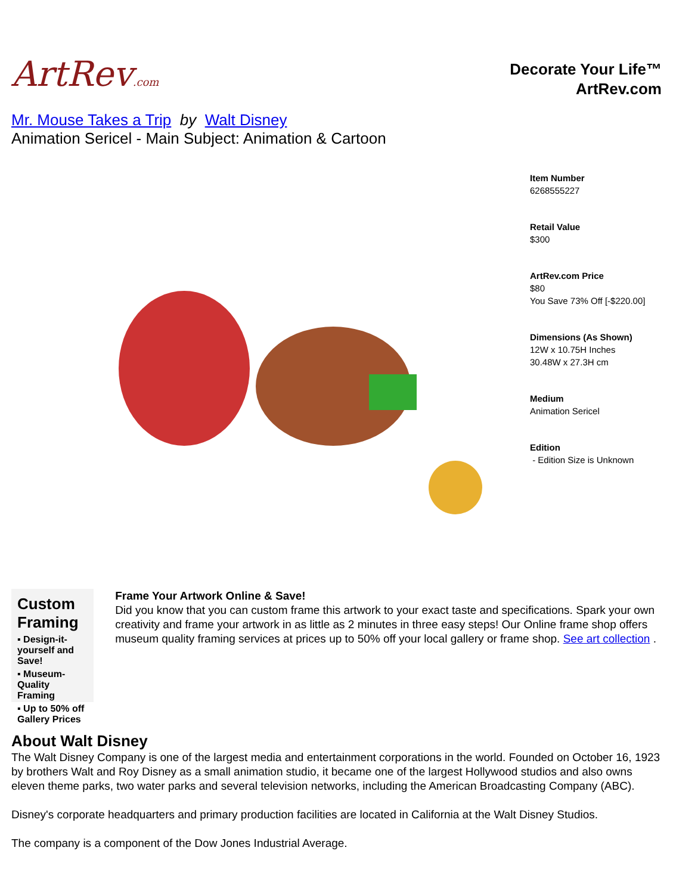ArtRev.com
Decorate Your Life™
ArtRev.com
Mr. Mouse Takes a Trip by Walt Disney
Animation Sericel - Main Subject: Animation & Cartoon
Item Number
6268555227
Retail Value
$300
ArtRev.com Price
$80
You Save 73% Off [-$220.00]
Dimensions (As Shown)
12W x 10.75H Inches
30.48W x 27.3H cm
Medium
Animation Sericel
Edition
- Edition Size is Unknown
Custom Framing
▪ Design-it-yourself and Save!
▪ Museum-Quality Framing
▪ Up to 50% off Gallery Prices
Frame Your Artwork Online & Save!
Did you know that you can custom frame this artwork to your exact taste and specifications. Spark your own creativity and frame your artwork in as little as 2 minutes in three easy steps! Our Online frame shop offers museum quality framing services at prices up to 50% off your local gallery or frame shop. See art collection .
About Walt Disney
The Walt Disney Company is one of the largest media and entertainment corporations in the world. Founded on October 16, 1923 by brothers Walt and Roy Disney as a small animation studio, it became one of the largest Hollywood studios and also owns eleven theme parks, two water parks and several television networks, including the American Broadcasting Company (ABC).
Disney's corporate headquarters and primary production facilities are located in California at the Walt Disney Studios.
The company is a component of the Dow Jones Industrial Average.